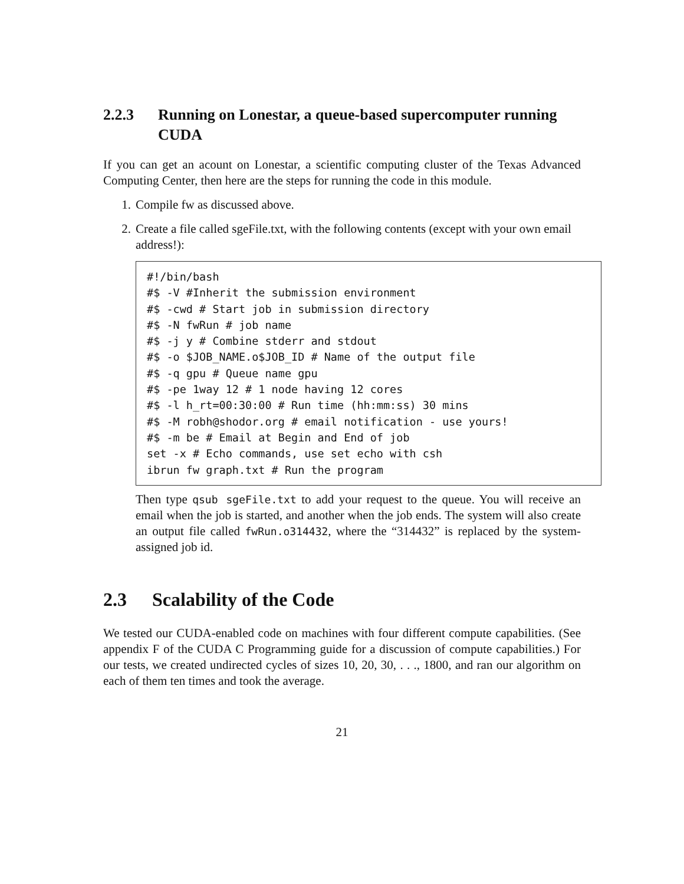2.2.3 Running on Lonestar, a queue-based supercomputer running CUDA
If you can get an acount on Lonestar, a scientific computing cluster of the Texas Advanced Computing Center, then here are the steps for running the code in this module.
1. Compile fw as discussed above.
2. Create a file called sgeFile.txt, with the following contents (except with your own email address!):
#!/bin/bash
#$ -V #Inherit the submission environment
#$ -cwd # Start job in submission directory
#$ -N fwRun # job name
#$ -j y # Combine stderr and stdout
#$ -o $JOB_NAME.o$JOB_ID # Name of the output file
#$ -q gpu # Queue name gpu
#$ -pe 1way 12 # 1 node having 12 cores
#$ -l h_rt=00:30:00 # Run time (hh:mm:ss) 30 mins
#$ -M robh@shodor.org # email notification - use yours!
#$ -m be # Email at Begin and End of job
set -x # Echo commands, use set echo with csh
ibrun fw graph.txt # Run the program
Then type qsub sgeFile.txt to add your request to the queue. You will receive an email when the job is started, and another when the job ends. The system will also create an output file called fwRun.o314432, where the “314432” is replaced by the system-assigned job id.
2.3 Scalability of the Code
We tested our CUDA-enabled code on machines with four different compute capabilities. (See appendix F of the CUDA C Programming guide for a discussion of compute capabilities.) For our tests, we created undirected cycles of sizes 10, 20, 30, . . ., 1800, and ran our algorithm on each of them ten times and took the average.
21